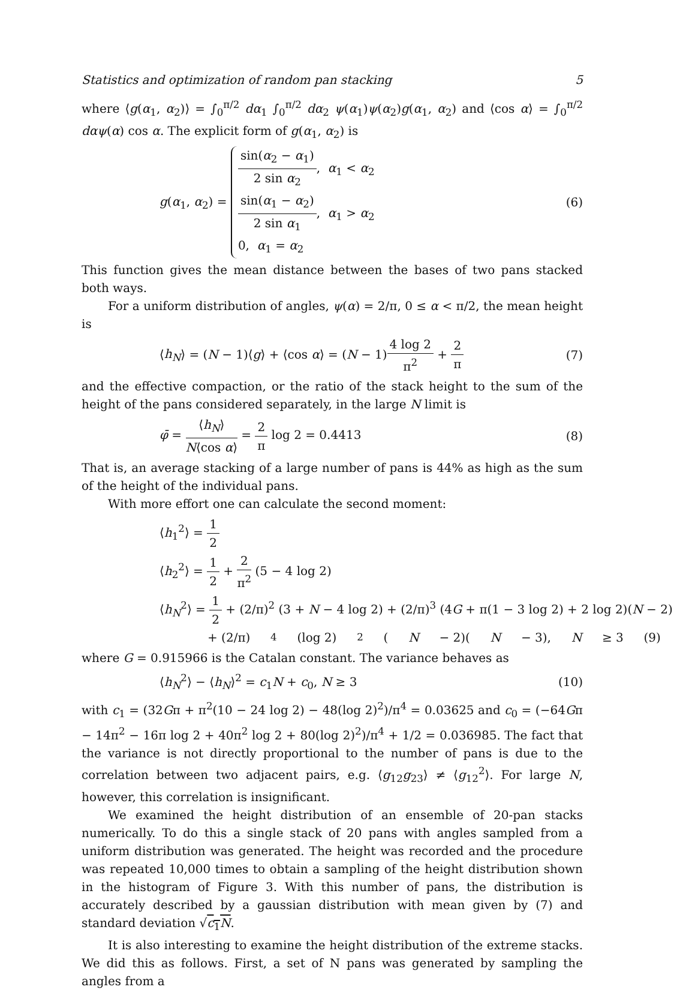Statistics and optimization of random pan stacking 5
where ⟨g(α<sub>1</sub>, α<sub>2</sub>)⟩ = ∫<sub>0</sub><sup>π/2</sup> dα<sub>1</sub> ∫<sub>0</sub><sup>π/2</sup> dα<sub>2</sub> ψ(α<sub>1</sub>)ψ(α<sub>2</sub>)g(α<sub>1</sub>, α<sub>2</sub>) and ⟨cos α⟩ = ∫<sub>0</sub><sup>π/2</sup> dαψ(α) cos α. The explicit form of g(α<sub>1</sub>, α<sub>2</sub>) is
g(α<sub>1</sub>, α<sub>2</sub>) =
sin(α<sub>2</sub> − α<sub>1</sub>) 2 sin α<sub>2</sub>, α<sub>1</sub> < α<sub>2</sub>
sin(α<sub>1</sub> − α<sub>2</sub>) 2 sin α<sub>1</sub>, α<sub>1</sub> > α<sub>2</sub>
0, α<sub>1</sub> = α<sub>2</sub>
(6)
This function gives the mean distance between the bases of two pans stacked both ways.
For a uniform distribution of angles, ψ(α) = 2/π, 0 ≤ α < π/2, the mean height is
⟨h<sub>N</sub>⟩ = (N − 1)⟨g⟩ + ⟨cos α⟩ = (N − 1)4 log 2 π<sup>2</sup> + 2 π (7)
and the effective compaction, or the ratio of the stack height to the sum of the height of the pans considered separately, in the large N limit is
φ̄ = ⟨h<sub>N</sub>⟩ N⟨cos α⟩ = 2 π log 2 = 0.4413 (8)
That is, an average stacking of a large number of pans is 44% as high as the sum of the height of the individual pans.
With more effort one can calculate the second moment:
⟨h<sub>1</sub><sup>2</sup>⟩ = 1 2
⟨h<sub>2</sub><sup>2</sup>⟩ = 1 2 + 2 π<sup>2</sup> (5 − 4 log 2)
⟨h<sub>N</sub><sup>2</sup>⟩ = 1 2 + (2/π)<sup>2</sup> (3 + N − 4 log 2) + (2/π)<sup>3</sup> (4G + π(1 − 3 log 2) + 2 log 2)(N − 2)
+ (2/π)<sup>4</sup> (log 2)<sup>2</sup>(N − 2)(N − 3), N ≥ 3 (9)
where G = 0.915966 is the Catalan constant. The variance behaves as
⟨h<sub>N</sub><sup>2</sup>⟩ − ⟨h<sub>N</sub>⟩<sup>2</sup> = c<sub>1</sub>N + c<sub>0</sub>, N ≥ 3 (10)
with c<sub>1</sub> = (32Gπ + π<sup>2</sup>(10 − 24 log 2) − 48(log 2)<sup>2</sup>)/π<sup>4</sup> = 0.03625 and c<sub>0</sub> = (−64Gπ − 14π<sup>2</sup> − 16π log 2 + 40π<sup>2</sup> log 2 + 80(log 2)<sup>2</sup>)/π<sup>4</sup> + 1/2 = 0.036985. The fact that the variance is not directly proportional to the number of pans is due to the correlation between two adjacent pairs, e.g. ⟨g<sub>12</sub>g<sub>23</sub>⟩ ≠ ⟨g<sub>12</sub><sup>2</sup>⟩. For large N, however, this correlation is insignificant.
We examined the height distribution of an ensemble of 20-pan stacks numerically. To do this a single stack of 20 pans with angles sampled from a uniform distribution was generated. The height was recorded and the procedure was repeated 10,000 times to obtain a sampling of the height distribution shown in the histogram of Figure 3. With this number of pans, the distribution is accurately described by a gaussian distribution with mean given by (7) and standard deviation √c<sub>1</sub>N.
It is also interesting to examine the height distribution of the extreme stacks. We did this as follows. First, a set of N pans was generated by sampling the angles from a